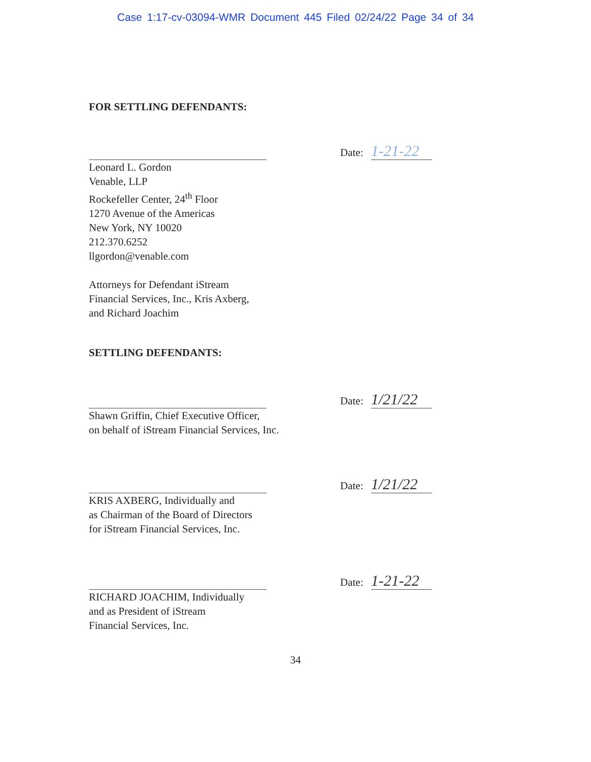Case 1:17-cv-03094-WMR Document 445 Filed 02/24/22 Page 34 of 34
FOR SETTLING DEFENDANTS:
Date: 1-21-22
Leonard L. Gordon
Venable, LLP
Rockefeller Center, 24<sup>th</sup> Floor
1270 Avenue of the Americas
New York, NY 10020
212.370.6252
llgordon@venable.com
Attorneys for Defendant iStream
Financial Services, Inc., Kris Axberg,
and Richard Joachim
SETTLING DEFENDANTS:
Date: 1/21/22
Shawn Griffin, Chief Executive Officer,
on behalf of iStream Financial Services, Inc.
Date: 1/21/22
KRIS AXBERG, Individually and
as Chairman of the Board of Directors
for iStream Financial Services, Inc.
Date: 1-21-22
RICHARD JOACHIM, Individually
and as President of iStream
Financial Services, Inc.
34